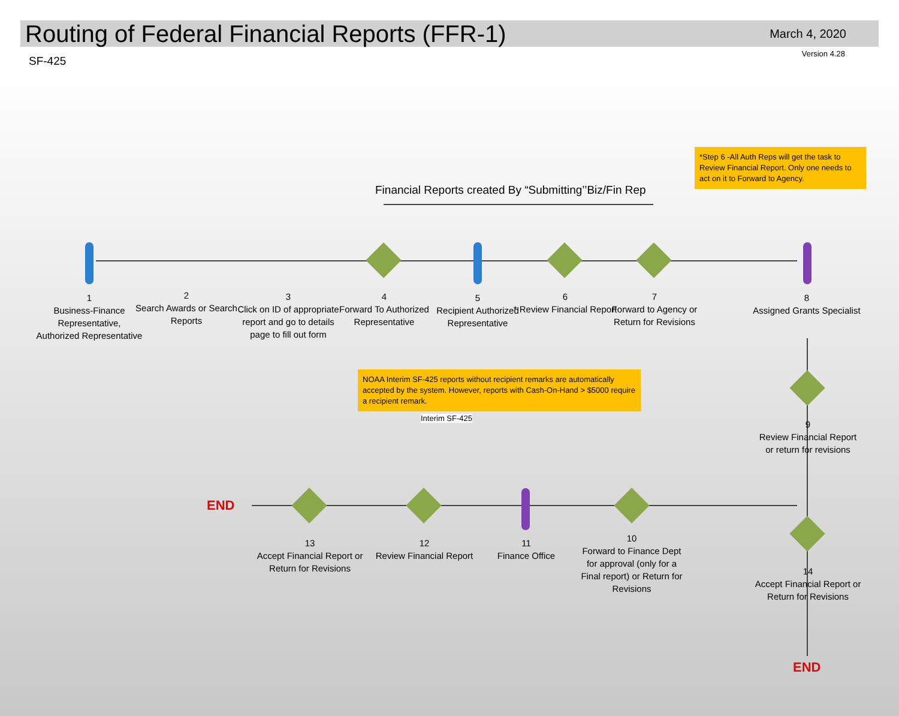Routing of Federal Financial Reports (FFR-1)
March 4, 2020
Version 4.28
SF-425
Financial Reports created By “Submitting’’Biz/Fin Rep
*Step 6 -All Auth Reps will get the task to Review Financial Report. Only one needs to act on it to Forward to Agency.
NOAA Interim SF-425 reports without recipient remarks are automatically accepted by the system. However, reports with Cash-On-Hand > $5000 require a recipient remark.
Interim SF-425
1
Business-Finance Representative, Authorized Representative
2
Search Awards or Search Reports
3
Click on ID of appropriate report and go to details page to fill out form
4
Forward To Authorized Representative
5
Recipient Authorized Representative
6
* Review Financial Report
7
Forward to Agency or Return for Revisions
8
Assigned Grants Specialist
9
Review Financial Report or return for revisions
13
Accept Financial Report or Return for Revisions
12
Review Financial Report
11
Finance Office
10
Forward to Finance Dept for approval (only for a Final report) or Return for Revisions
14
Accept Financial Report or Return for Revisions
END
END